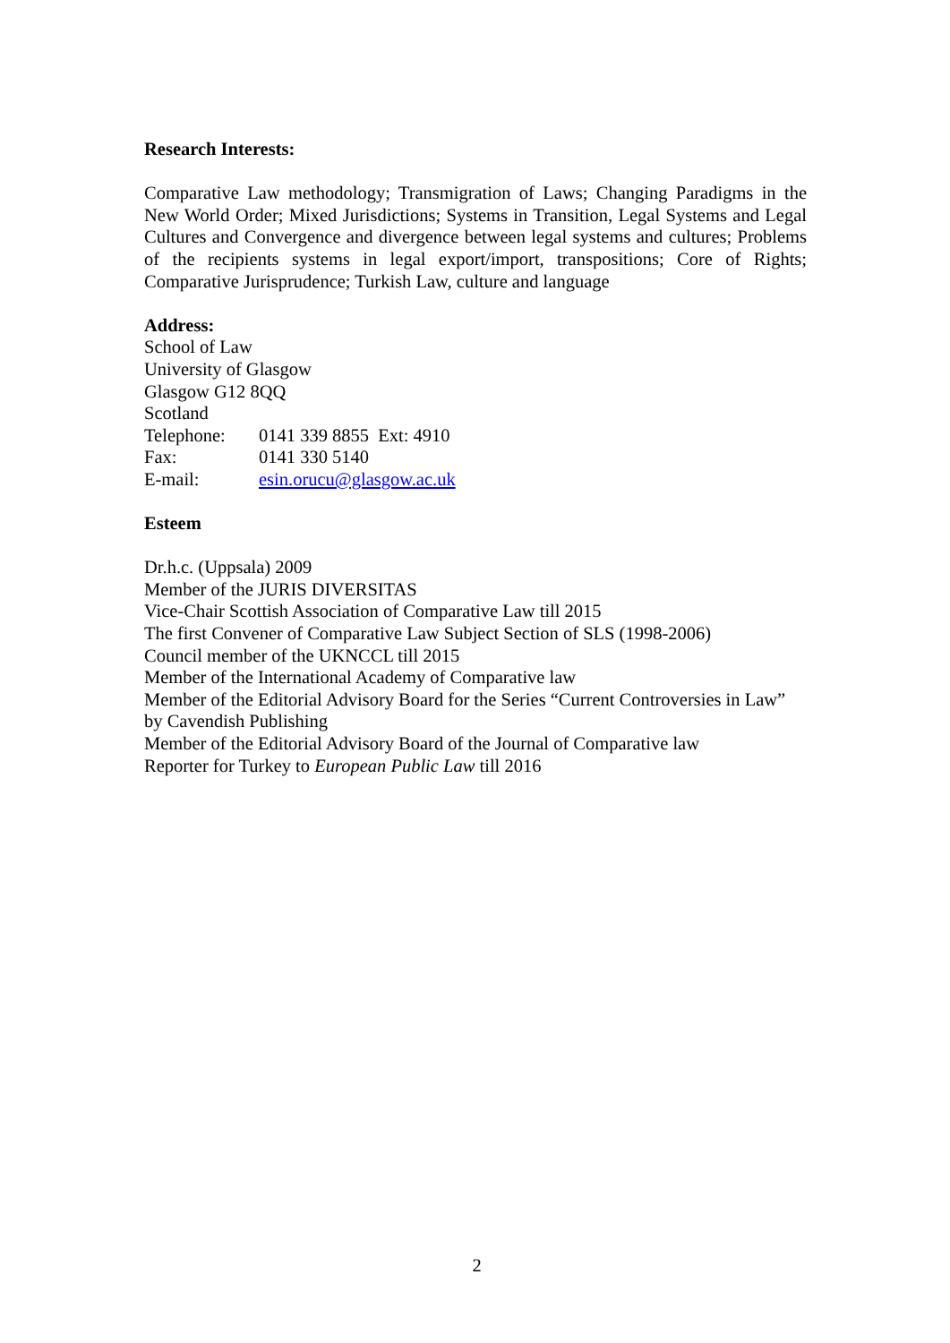Research Interests:
Comparative Law methodology; Transmigration of Laws; Changing Paradigms in the New World Order; Mixed Jurisdictions; Systems in Transition, Legal Systems and Legal Cultures and Convergence and divergence between legal systems and cultures; Problems of the recipients systems in legal export/import, transpositions; Core of Rights; Comparative Jurisprudence; Turkish Law, culture and language
Address:
School of Law
University of Glasgow
Glasgow G12 8QQ
Scotland
Telephone: 0141 339 8855 Ext: 4910
Fax: 0141 330 5140
E-mail: esin.orucu@glasgow.ac.uk
Esteem
Dr.h.c. (Uppsala) 2009
Member of the JURIS DIVERSITAS
Vice-Chair Scottish Association of Comparative Law till 2015
The first Convener of Comparative Law Subject Section of SLS (1998-2006)
Council member of the UKNCCL till 2015
Member of the International Academy of Comparative law
Member of the Editorial Advisory Board for the Series “Current Controversies in Law” by Cavendish Publishing
Member of the Editorial Advisory Board of the Journal of Comparative law
Reporter for Turkey to European Public Law till 2016
2